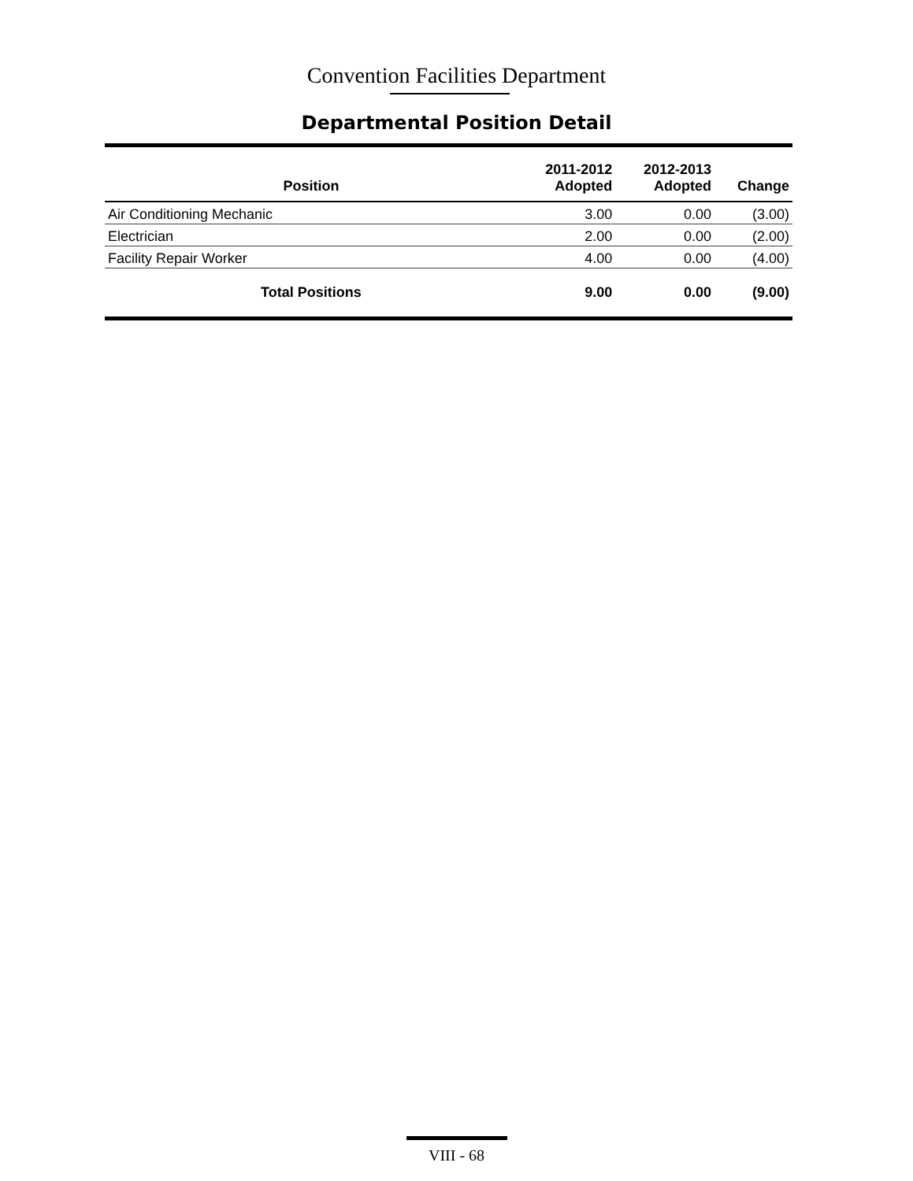Convention Facilities Department
Departmental Position Detail
| Position | 2011-2012 Adopted | 2012-2013 Adopted | Change |
| --- | --- | --- | --- |
| Air Conditioning Mechanic | 3.00 | 0.00 | (3.00) |
| Electrician | 2.00 | 0.00 | (2.00) |
| Facility Repair Worker | 4.00 | 0.00 | (4.00) |
| Total Positions | 9.00 | 0.00 | (9.00) |
VIII - 68